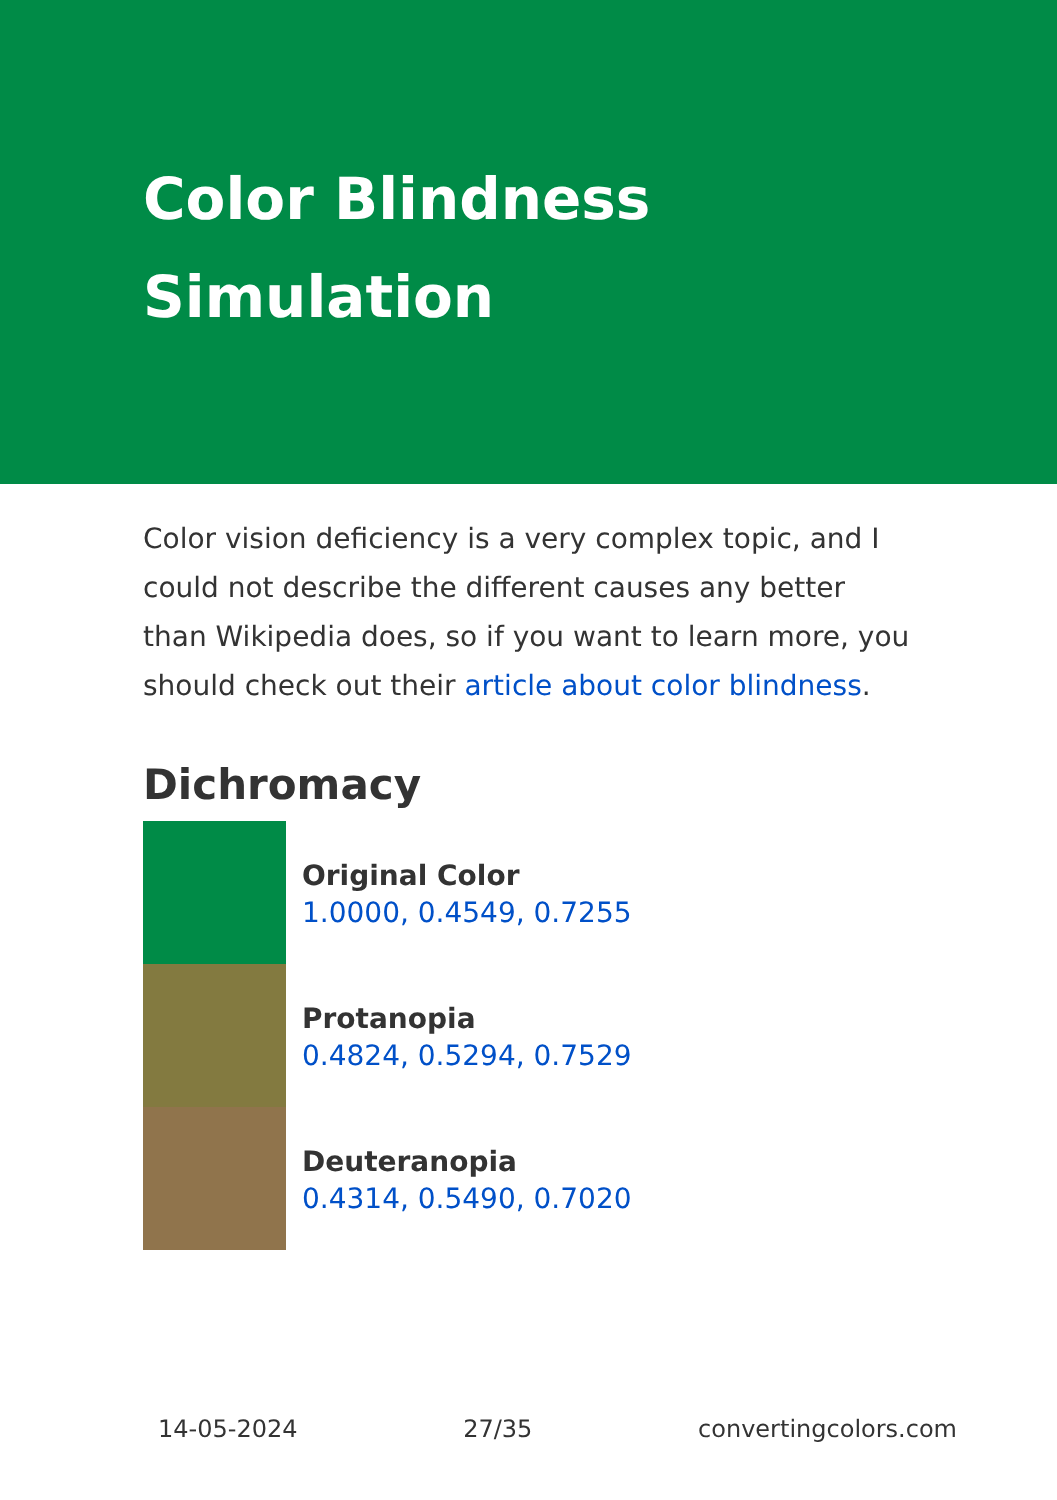Color Blindness Simulation
Color vision deficiency is a very complex topic, and I could not describe the different causes any better than Wikipedia does, so if you want to learn more, you should check out their article about color blindness.
Dichromacy
Original Color
1.0000, 0.4549, 0.7255
Protanopia
0.4824, 0.5294, 0.7529
Deuteranopia
0.4314, 0.5490, 0.7020
14-05-2024 27/35 convertingcolors.com